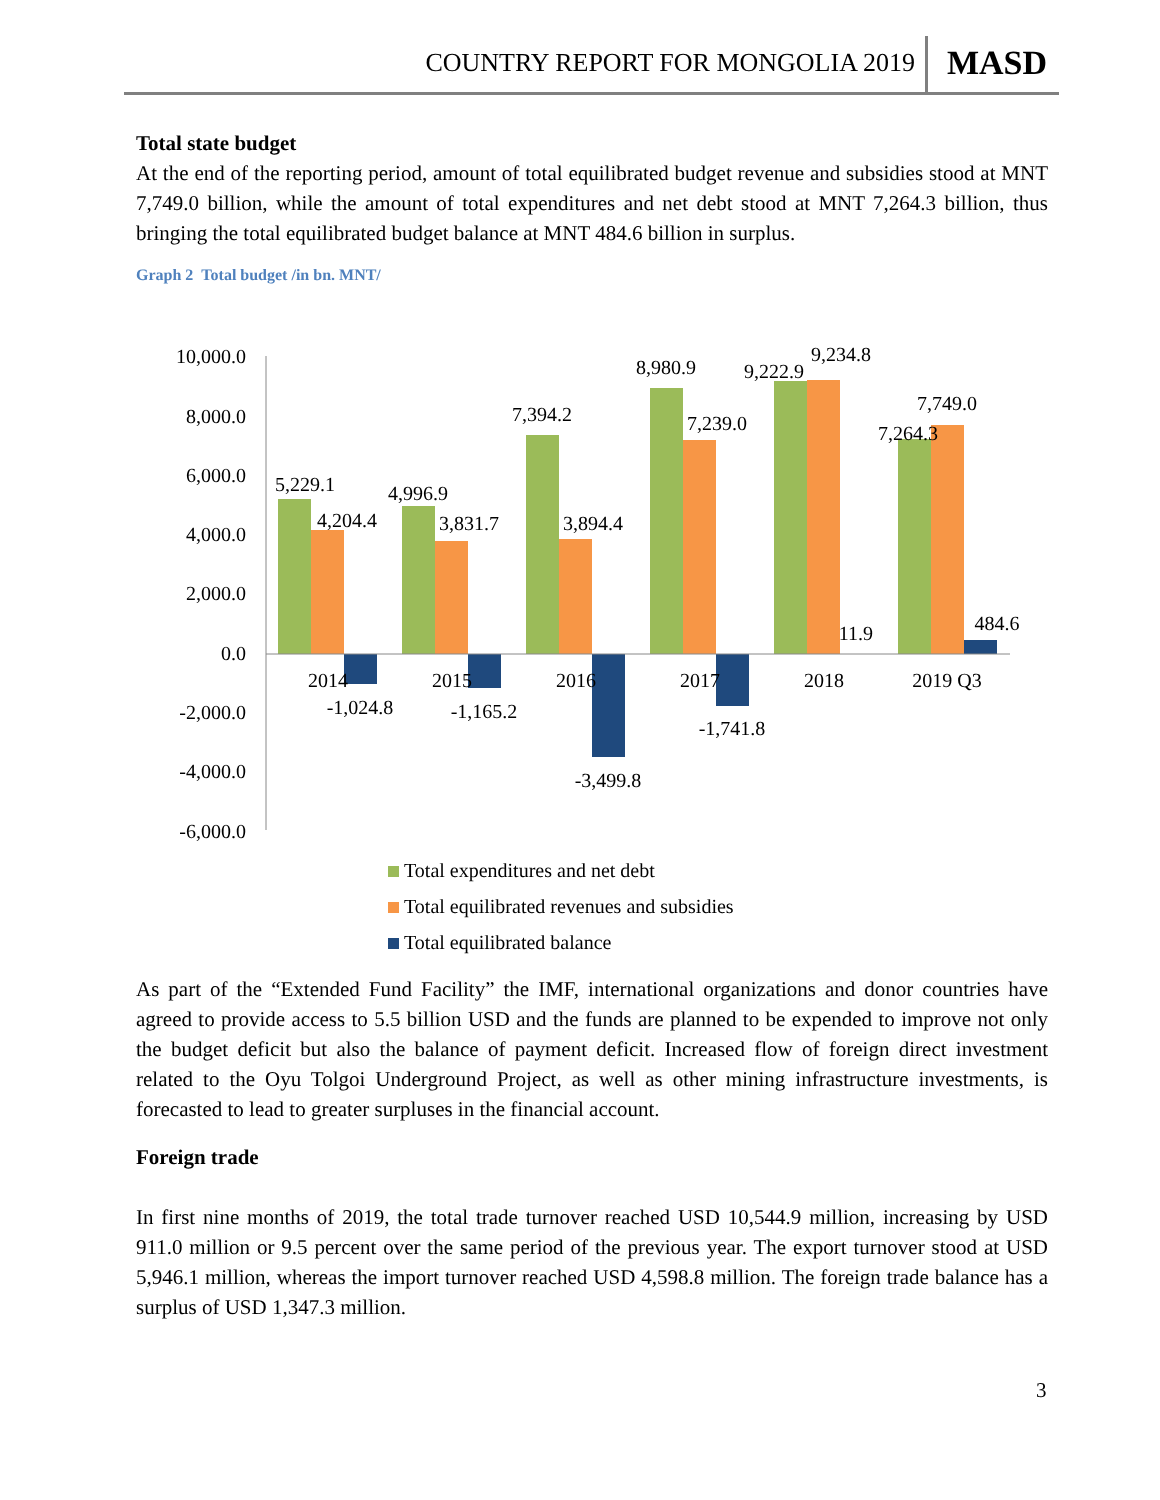COUNTRY REPORT FOR MONGOLIA 2019
MASD
Total state budget
At the end of the reporting period, amount of total equilibrated budget revenue and subsidies stood at MNT 7,749.0 billion, while the amount of total expenditures and net debt stood at MNT 7,264.3 billion, thus bringing the total equilibrated budget balance at MNT 484.6 billion in surplus.
Graph 2 Total budget /in bn. MNT/
10,000.0
8,000.0
6,000.0
4,000.0
2,000.0
0.0
-2,000.0
-4,000.0
-6,000.0
2014
2015
2016
2017
2018
2019 Q3
5,229.1
4,204.4
-1,024.8
4,996.9
3,831.7
-1,165.2
7,394.2
3,894.4
-3,499.8
8,980.9
7,239.0
-1,741.8
9,222.9
9,234.8
11.9
7,264.3
7,749.0
484.6
Total expenditures and net debt
Total equilibrated revenues and subsidies
Total equilibrated balance
As part of the “Extended Fund Facility” the IMF, international organizations and donor countries have agreed to provide access to 5.5 billion USD and the funds are planned to be expended to improve not only the budget deficit but also the balance of payment deficit. Increased flow of foreign direct investment related to the Oyu Tolgoi Underground Project, as well as other mining infrastructure investments, is forecasted to lead to greater surpluses in the financial account.
Foreign trade
In first nine months of 2019, the total trade turnover reached USD 10,544.9 million, increasing by USD 911.0 million or 9.5 percent over the same period of the previous year. The export turnover stood at USD 5,946.1 million, whereas the import turnover reached USD 4,598.8 million. The foreign trade balance has a surplus of USD 1,347.3 million.
3